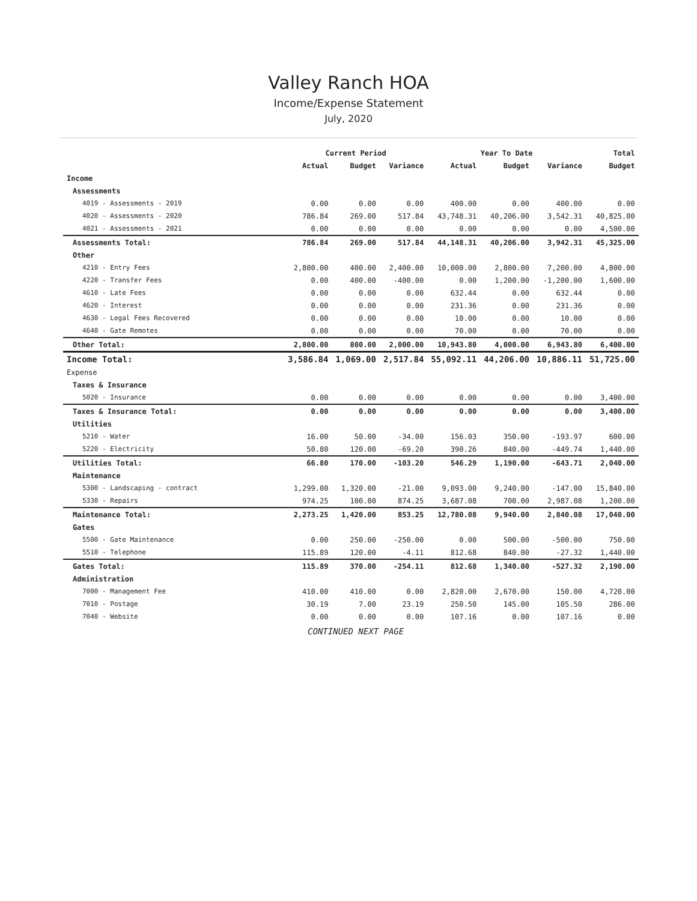Valley Ranch HOA
Income/Expense Statement
July, 2020
| | Current Period | | | Year To Date | | | Total |
| --- | --- | --- | --- | --- | --- | --- | --- |
| | Actual | Budget | Variance | Actual | Budget | Variance | Budget |
| Income | | | | | | | |
| Assessments | | | | | | | |
| 4019 - Assessments - 2019 | 0.00 | 0.00 | 0.00 | 400.00 | 0.00 | 400.00 | 0.00 |
| 4020 - Assessments - 2020 | 786.84 | 269.00 | 517.84 | 43,748.31 | 40,206.00 | 3,542.31 | 40,825.00 |
| 4021 - Assessments - 2021 | 0.00 | 0.00 | 0.00 | 0.00 | 0.00 | 0.00 | 4,500.00 |
| Assessments Total: | 786.84 | 269.00 | 517.84 | 44,148.31 | 40,206.00 | 3,942.31 | 45,325.00 |
| Other | | | | | | | |
| 4210 - Entry Fees | 2,800.00 | 400.00 | 2,400.00 | 10,000.00 | 2,800.00 | 7,200.00 | 4,800.00 |
| 4220 - Transfer Fees | 0.00 | 400.00 | -400.00 | 0.00 | 1,200.00 | -1,200.00 | 1,600.00 |
| 4610 - Late Fees | 0.00 | 0.00 | 0.00 | 632.44 | 0.00 | 632.44 | 0.00 |
| 4620 - Interest | 0.00 | 0.00 | 0.00 | 231.36 | 0.00 | 231.36 | 0.00 |
| 4630 - Legal Fees Recovered | 0.00 | 0.00 | 0.00 | 10.00 | 0.00 | 10.00 | 0.00 |
| 4640 - Gate Remotes | 0.00 | 0.00 | 0.00 | 70.00 | 0.00 | 70.00 | 0.00 |
| Other Total: | 2,800.00 | 800.00 | 2,000.00 | 10,943.80 | 4,000.00 | 6,943.80 | 6,400.00 |
| Income Total: | 3,586.84 | 1,069.00 | 2,517.84 | 55,092.11 | 44,206.00 | 10,886.11 | 51,725.00 |
| Expense | | | | | | | |
| Taxes & Insurance | | | | | | | |
| 5020 - Insurance | 0.00 | 0.00 | 0.00 | 0.00 | 0.00 | 0.00 | 3,400.00 |
| Taxes & Insurance Total: | 0.00 | 0.00 | 0.00 | 0.00 | 0.00 | 0.00 | 3,400.00 |
| Utilities | | | | | | | |
| 5210 - Water | 16.00 | 50.00 | -34.00 | 156.03 | 350.00 | -193.97 | 600.00 |
| 5220 - Electricity | 50.80 | 120.00 | -69.20 | 390.26 | 840.00 | -449.74 | 1,440.00 |
| Utilities Total: | 66.80 | 170.00 | -103.20 | 546.29 | 1,190.00 | -643.71 | 2,040.00 |
| Maintenance | | | | | | | |
| 5300 - Landscaping - contract | 1,299.00 | 1,320.00 | -21.00 | 9,093.00 | 9,240.00 | -147.00 | 15,840.00 |
| 5330 - Repairs | 974.25 | 100.00 | 874.25 | 3,687.08 | 700.00 | 2,987.08 | 1,200.00 |
| Maintenance Total: | 2,273.25 | 1,420.00 | 853.25 | 12,780.08 | 9,940.00 | 2,840.08 | 17,040.00 |
| Gates | | | | | | | |
| 5500 - Gate Maintenance | 0.00 | 250.00 | -250.00 | 0.00 | 500.00 | -500.00 | 750.00 |
| 5510 - Telephone | 115.89 | 120.00 | -4.11 | 812.68 | 840.00 | -27.32 | 1,440.00 |
| Gates Total: | 115.89 | 370.00 | -254.11 | 812.68 | 1,340.00 | -527.32 | 2,190.00 |
| Administration | | | | | | | |
| 7000 - Management Fee | 410.00 | 410.00 | 0.00 | 2,820.00 | 2,670.00 | 150.00 | 4,720.00 |
| 7010 - Postage | 30.19 | 7.00 | 23.19 | 250.50 | 145.00 | 105.50 | 286.00 |
| 7040 - Website | 0.00 | 0.00 | 0.00 | 107.16 | 0.00 | 107.16 | 0.00 |
| | CONTINUED NEXT PAGE | | | | | | |